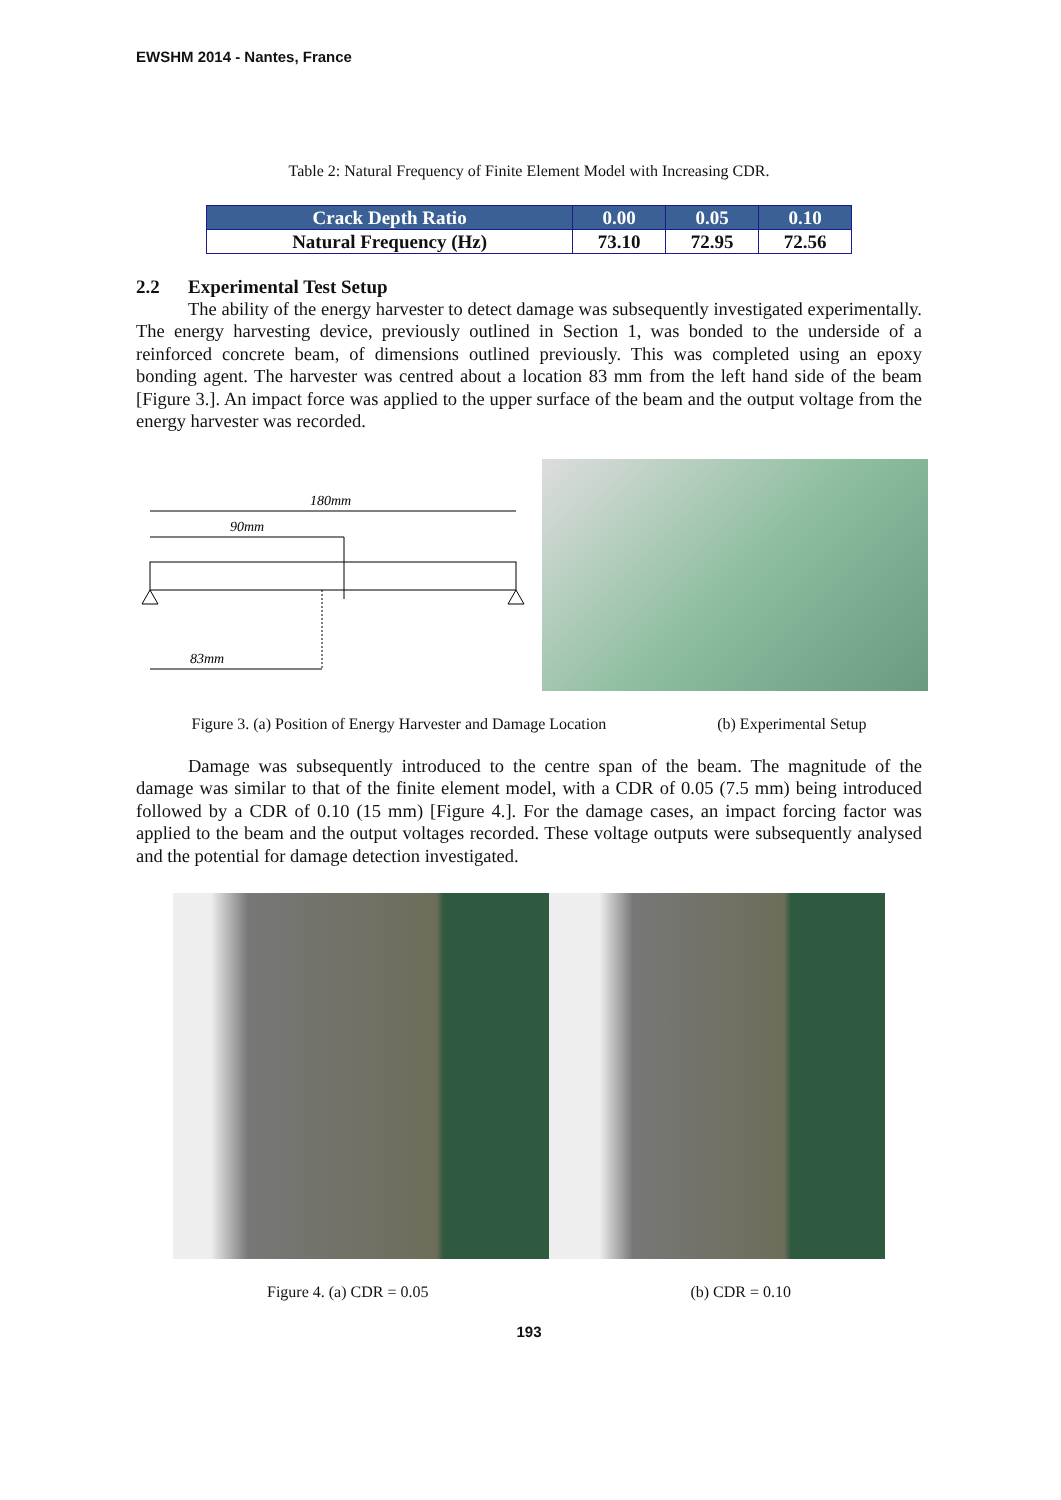EWSHM 2014 - Nantes, France
Table 2: Natural Frequency of Finite Element Model with Increasing CDR.
| Crack Depth Ratio | 0.00 | 0.05 | 0.10 |
| --- | --- | --- | --- |
| Natural Frequency (Hz) | 73.10 | 72.95 | 72.56 |
2.2 Experimental Test Setup
The ability of the energy harvester to detect damage was subsequently investigated experimentally. The energy harvesting device, previously outlined in Section 1, was bonded to the underside of a reinforced concrete beam, of dimensions outlined previously. This was completed using an epoxy bonding agent. The harvester was centred about a location 83 mm from the left hand side of the beam [Figure 3.]. An impact force was applied to the upper surface of the beam and the output voltage from the energy harvester was recorded.
180mm
90mm
83mm
Figure 3. (a) Position of Energy Harvester and Damage Location (b) Experimental Setup
Damage was subsequently introduced to the centre span of the beam. The magnitude of the damage was similar to that of the finite element model, with a CDR of 0.05 (7.5 mm) being introduced followed by a CDR of 0.10 (15 mm) [Figure 4.]. For the damage cases, an impact forcing factor was applied to the beam and the output voltages recorded. These voltage outputs were subsequently analysed and the potential for damage detection investigated.
Figure 4. (a) CDR = 0.05 (b) CDR = 0.10
193